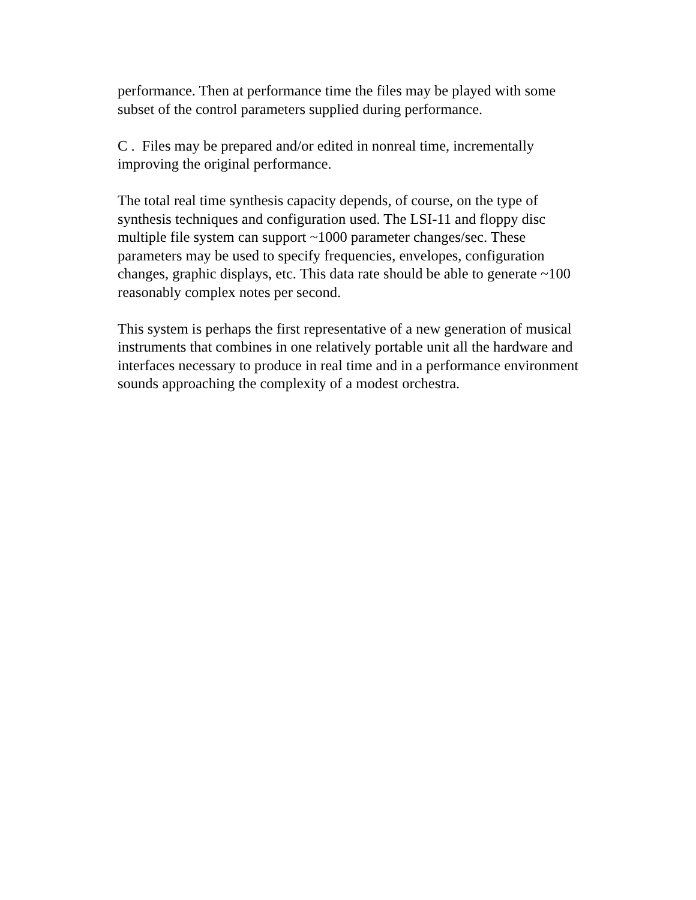performance. Then at performance time the files may be played with some subset of the control parameters supplied during performance.
C . Files may be prepared and/or edited in nonreal time, incrementally improving the original performance.
The total real time synthesis capacity depends, of course, on the type of synthesis techniques and configuration used. The LSI-11 and floppy disc multiple file system can support ~1000 parameter changes/sec. These parameters may be used to specify frequencies, envelopes, configuration changes, graphic displays, etc. This data rate should be able to generate ~100 reasonably complex notes per second.
This system is perhaps the first representative of a new generation of musical instruments that combines in one relatively portable unit all the hardware and interfaces necessary to produce in real time and in a performance environment sounds approaching the complexity of a modest orchestra.